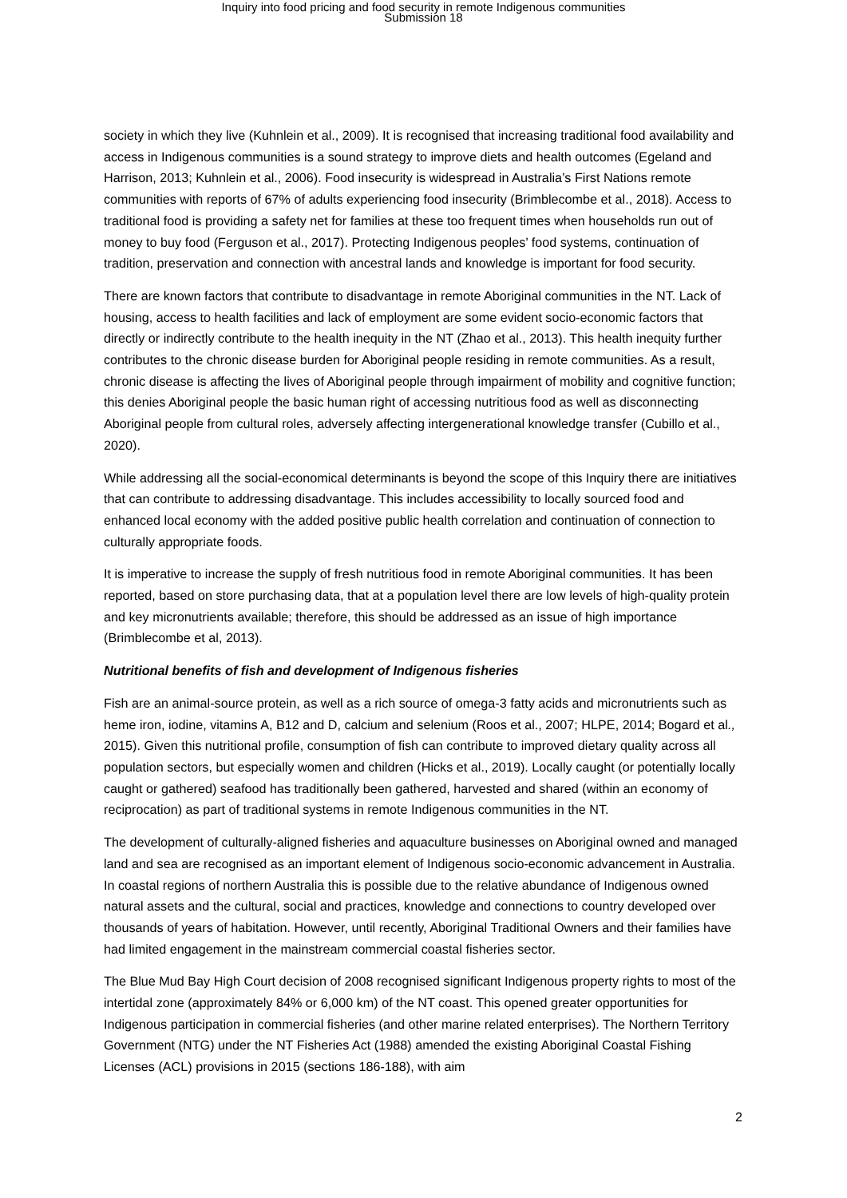Inquiry into food pricing and food security in remote Indigenous communities
Submission 18
society in which they live (Kuhnlein et al., 2009). It is recognised that increasing traditional food availability and access in Indigenous communities is a sound strategy to improve diets and health outcomes (Egeland and Harrison, 2013; Kuhnlein et al., 2006). Food insecurity is widespread in Australia’s First Nations remote communities with reports of 67% of adults experiencing food insecurity (Brimblecombe et al., 2018). Access to traditional food is providing a safety net for families at these too frequent times when households run out of money to buy food (Ferguson et al., 2017). Protecting Indigenous peoples’ food systems, continuation of tradition, preservation and connection with ancestral lands and knowledge is important for food security.
There are known factors that contribute to disadvantage in remote Aboriginal communities in the NT. Lack of housing, access to health facilities and lack of employment are some evident socio-economic factors that directly or indirectly contribute to the health inequity in the NT (Zhao et al., 2013). This health inequity further contributes to the chronic disease burden for Aboriginal people residing in remote communities. As a result, chronic disease is affecting the lives of Aboriginal people through impairment of mobility and cognitive function; this denies Aboriginal people the basic human right of accessing nutritious food as well as disconnecting Aboriginal people from cultural roles, adversely affecting intergenerational knowledge transfer (Cubillo et al., 2020).
While addressing all the social-economical determinants is beyond the scope of this Inquiry there are initiatives that can contribute to addressing disadvantage. This includes accessibility to locally sourced food and enhanced local economy with the added positive public health correlation and continuation of connection to culturally appropriate foods.
It is imperative to increase the supply of fresh nutritious food in remote Aboriginal communities. It has been reported, based on store purchasing data, that at a population level there are low levels of high-quality protein and key micronutrients available; therefore, this should be addressed as an issue of high importance (Brimblecombe et al, 2013).
Nutritional benefits of fish and development of Indigenous fisheries
Fish are an animal-source protein, as well as a rich source of omega-3 fatty acids and micronutrients such as heme iron, iodine, vitamins A, B12 and D, calcium and selenium (Roos et al., 2007; HLPE, 2014; Bogard et al., 2015). Given this nutritional profile, consumption of fish can contribute to improved dietary quality across all population sectors, but especially women and children (Hicks et al., 2019). Locally caught (or potentially locally caught or gathered) seafood has traditionally been gathered, harvested and shared (within an economy of reciprocation) as part of traditional systems in remote Indigenous communities in the NT.
The development of culturally-aligned fisheries and aquaculture businesses on Aboriginal owned and managed land and sea are recognised as an important element of Indigenous socio-economic advancement in Australia. In coastal regions of northern Australia this is possible due to the relative abundance of Indigenous owned natural assets and the cultural, social and practices, knowledge and connections to country developed over thousands of years of habitation. However, until recently, Aboriginal Traditional Owners and their families have had limited engagement in the mainstream commercial coastal fisheries sector.
The Blue Mud Bay High Court decision of 2008 recognised significant Indigenous property rights to most of the intertidal zone (approximately 84% or 6,000 km) of the NT coast. This opened greater opportunities for Indigenous participation in commercial fisheries (and other marine related enterprises). The Northern Territory Government (NTG) under the NT Fisheries Act (1988) amended the existing Aboriginal Coastal Fishing Licenses (ACL) provisions in 2015 (sections 186-188), with aim
2